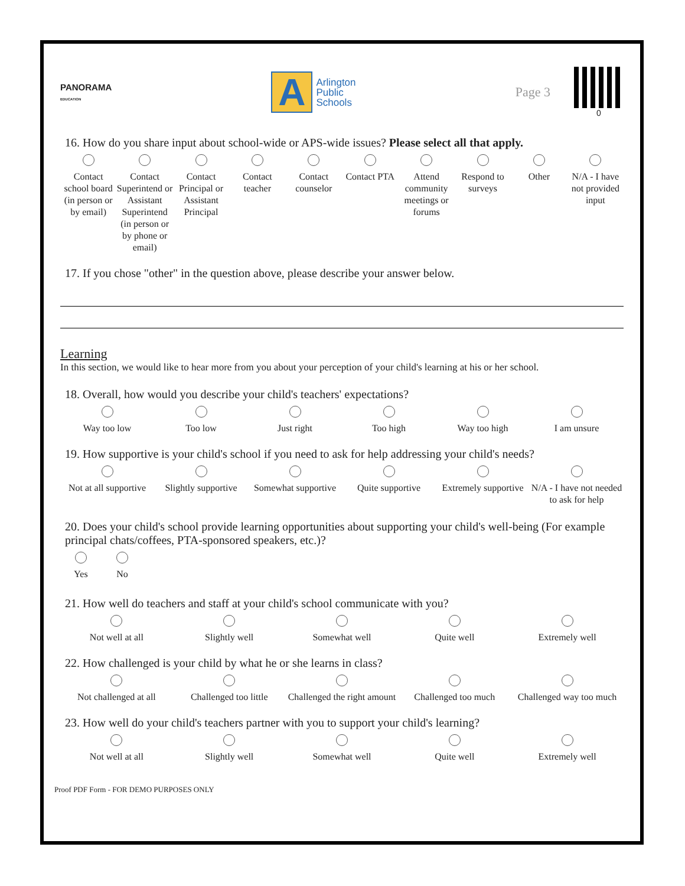PANORAMA
EDUCATION
A
Arlington
Public
Schools
Page 3
0
16. How do you share input about school-wide or APS-wide issues? Please select all that apply.
Contact school board (in person or by email)
Contact Superintend or Assistant Superintend (in person or by phone or email)
Contact Principal or Assistant Principal
Contact teacher Contact counselor Contact PTA Attend community meetings or forums
Respond to surveys Other N/A - I have not provided input
17. If you chose "other" in the question above, please describe your answer below.
Learning
In this section, we would like to hear more from you about your perception of your child's learning at his or her school.
18. Overall, how would you describe your child's teachers' expectations?
Way too low Too low Just right Too high Way too high I am unsure
19. How supportive is your child's school if you need to ask for help addressing your child's needs?
Not at all supportive Slightly supportive Somewhat supportive Quite supportive Extremely supportive N/A - I have not needed to ask for help
20. Does your child's school provide learning opportunities about supporting your child's well-being (For example principal chats/coffees, PTA-sponsored speakers, etc.)?
Yes No
21. How well do teachers and staff at your child's school communicate with you?
Not well at all Slightly well Somewhat well Quite well Extremely well
22. How challenged is your child by what he or she learns in class?
Not challenged at all Challenged too little Challenged the right amount Challenged too much Challenged way too much
23. How well do your child's teachers partner with you to support your child's learning?
Not well at all Slightly well Somewhat well Quite well Extremely well
Proof PDF Form - FOR DEMO PURPOSES ONLY